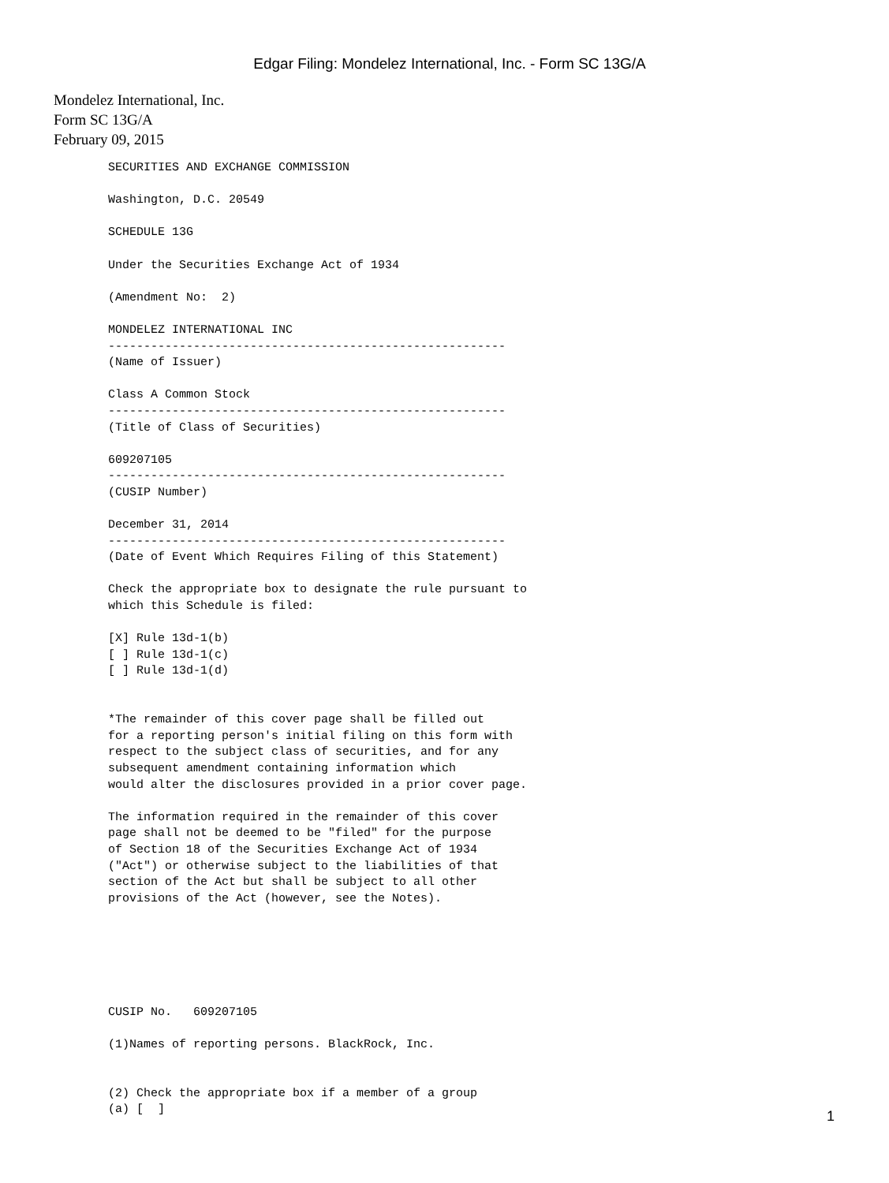Edgar Filing: Mondelez International, Inc. - Form SC 13G/A
Mondelez International, Inc.
Form SC 13G/A
February 09, 2015
SECURITIES AND EXCHANGE COMMISSION

Washington, D.C. 20549

SCHEDULE 13G

Under the Securities Exchange Act of 1934

(Amendment No:  2)

MONDELEZ INTERNATIONAL INC
--------------------------------------------------------
(Name of Issuer)

Class A Common Stock
--------------------------------------------------------
(Title of Class of Securities)

609207105
--------------------------------------------------------
(CUSIP Number)

December 31, 2014
--------------------------------------------------------
(Date of Event Which Requires Filing of this Statement)

Check the appropriate box to designate the rule pursuant to
which this Schedule is filed:

[X] Rule 13d-1(b)
[ ] Rule 13d-1(c)
[ ] Rule 13d-1(d)


*The remainder of this cover page shall be filled out
for a reporting person's initial filing on this form with
respect to the subject class of securities, and for any
subsequent amendment containing information which
would alter the disclosures provided in a prior cover page.

The information required in the remainder of this cover
page shall not be deemed to be "filed" for the purpose
of Section 18 of the Securities Exchange Act of 1934
("Act") or otherwise subject to the liabilities of that
section of the Act but shall be subject to all other
provisions of the Act (however, see the Notes).






CUSIP No.   609207105

(1)Names of reporting persons. BlackRock, Inc.


(2) Check the appropriate box if a member of a group
(a) [  ]
1